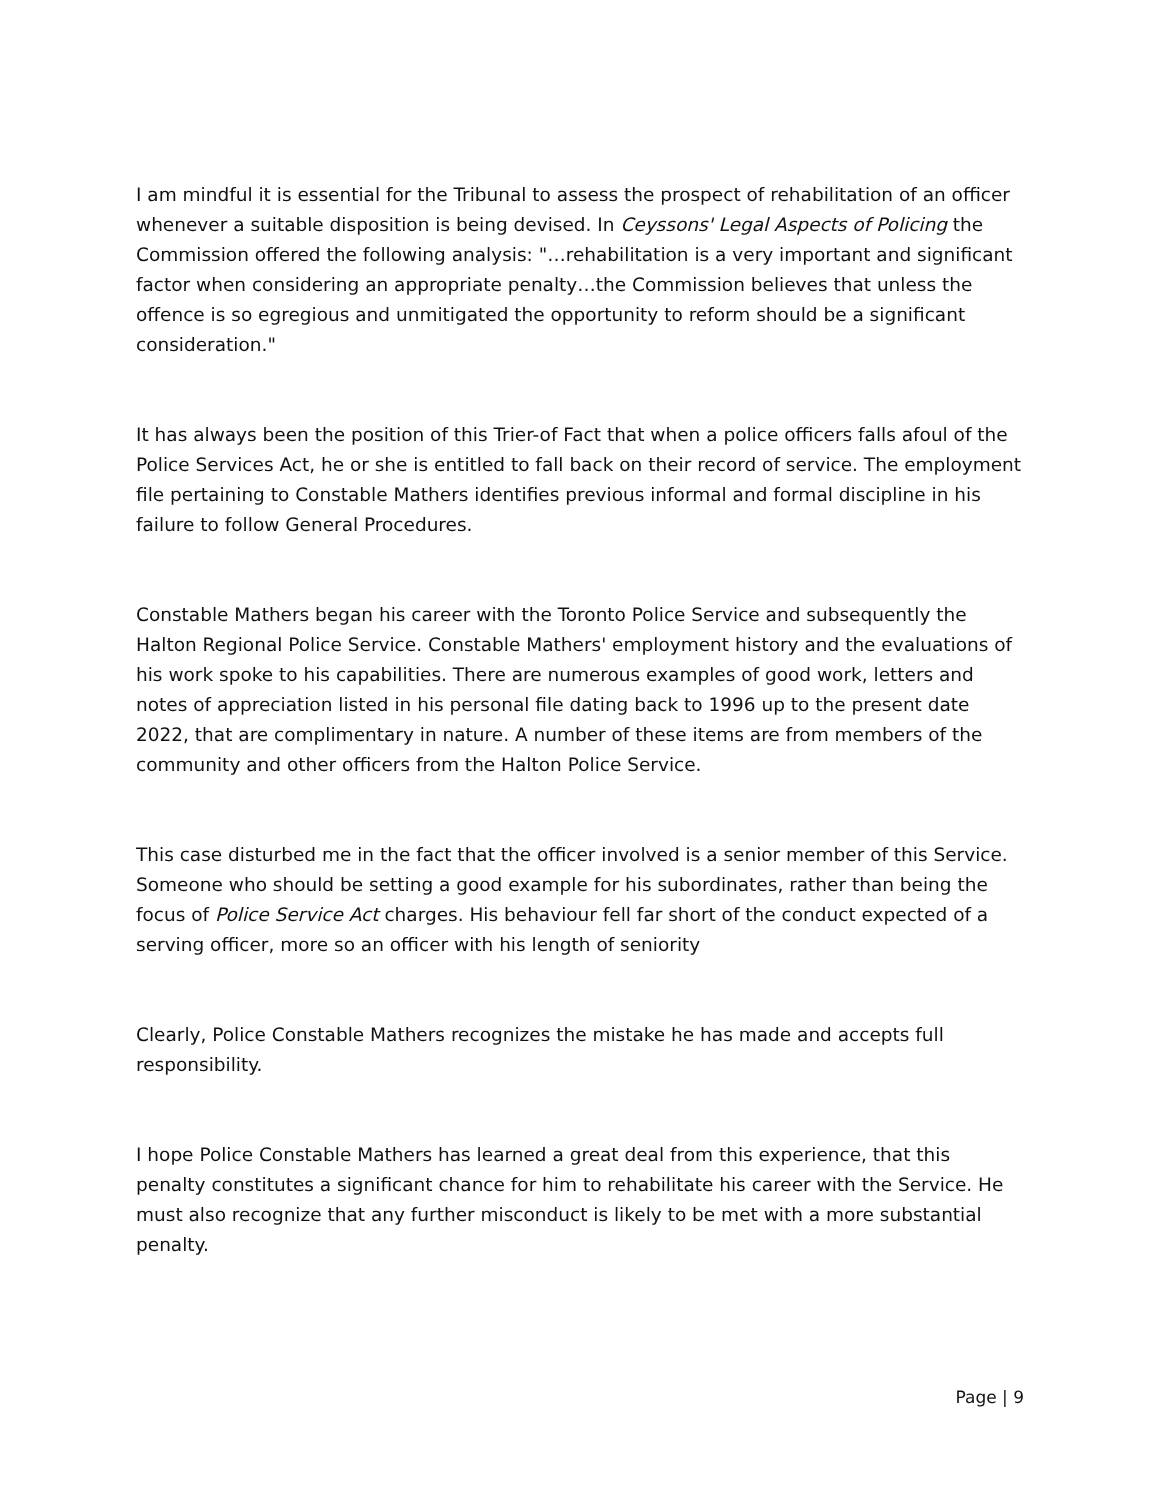I am mindful it is essential for the Tribunal to assess the prospect of rehabilitation of an officer whenever a suitable disposition is being devised. In Ceyssons' Legal Aspects of Policing the Commission offered the following analysis: "…rehabilitation is a very important and significant factor when considering an appropriate penalty…the Commission believes that unless the offence is so egregious and unmitigated the opportunity to reform should be a significant consideration."
It has always been the position of this Trier-of Fact that when a police officers falls afoul of the Police Services Act, he or she is entitled to fall back on their record of service. The employment file pertaining to Constable Mathers identifies previous informal and formal discipline in his failure to follow General Procedures.
Constable Mathers began his career with the Toronto Police Service and subsequently the Halton Regional Police Service. Constable Mathers' employment history and the evaluations of his work spoke to his capabilities. There are numerous examples of good work, letters and notes of appreciation listed in his personal file dating back to 1996 up to the present date 2022, that are complimentary in nature. A number of these items are from members of the community and other officers from the Halton Police Service.
This case disturbed me in the fact that the officer involved is a senior member of this Service. Someone who should be setting a good example for his subordinates, rather than being the focus of Police Service Act charges. His behaviour fell far short of the conduct expected of a serving officer, more so an officer with his length of seniority
Clearly, Police Constable Mathers recognizes the mistake he has made and accepts full responsibility.
I hope Police Constable Mathers has learned a great deal from this experience, that this penalty constitutes a significant chance for him to rehabilitate his career with the Service. He must also recognize that any further misconduct is likely to be met with a more substantial penalty.
Page | 9